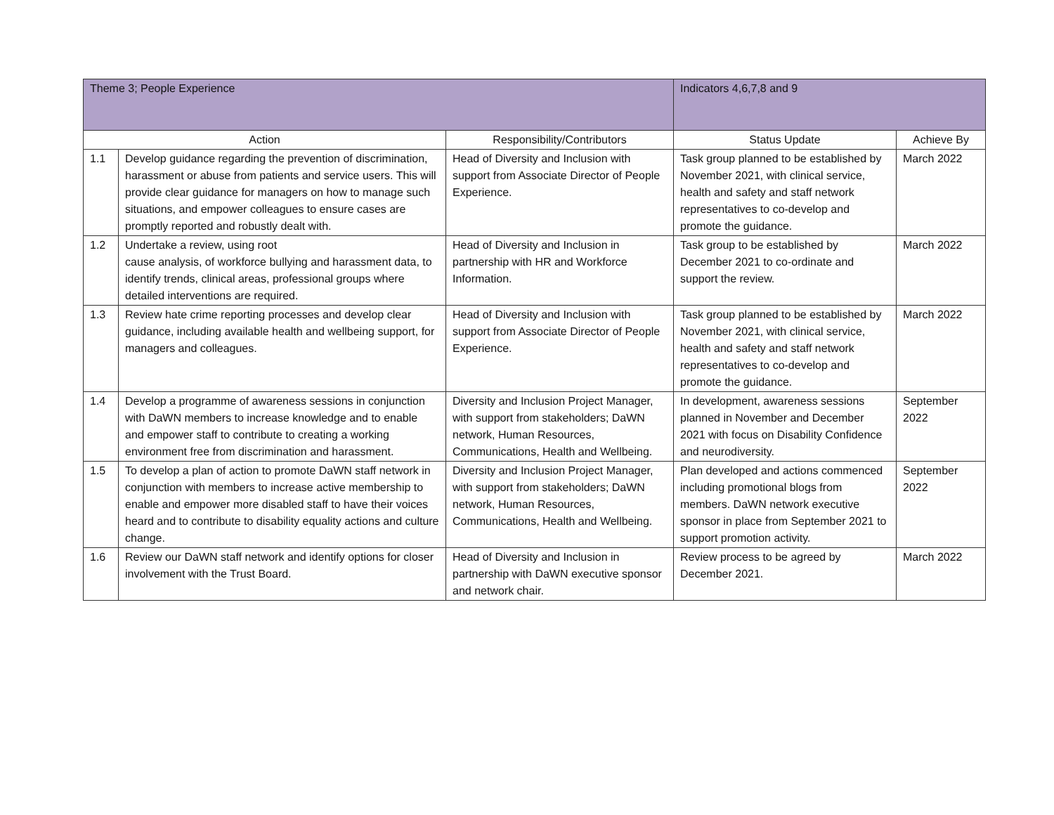| Theme 3; People Experience | | | Indicators 4,6,7,8 and 9 | |
| Action | | Responsibility/Contributors | Status Update | Achieve By |
| 1.1 | Develop guidance regarding the prevention of discrimination, harassment or abuse from patients and service users. This will provide clear guidance for managers on how to manage such situations, and empower colleagues to ensure cases are promptly reported and robustly dealt with. | Head of Diversity and Inclusion with support from Associate Director of People Experience. | Task group planned to be established by November 2021, with clinical service, health and safety and staff network representatives to co-develop and promote the guidance. | March 2022 |
| 1.2 | Undertake a review, using root cause analysis, of workforce bullying and harassment data, to identify trends, clinical areas, professional groups where detailed interventions are required. | Head of Diversity and Inclusion in partnership with HR and Workforce Information. | Task group to be established by December 2021 to co-ordinate and support the review. | March 2022 |
| 1.3 | Review hate crime reporting processes and develop clear guidance, including available health and wellbeing support, for managers and colleagues. | Head of Diversity and Inclusion with support from Associate Director of People Experience. | Task group planned to be established by November 2021, with clinical service, health and safety and staff network representatives to co-develop and promote the guidance. | March 2022 |
| 1.4 | Develop a programme of awareness sessions in conjunction with DaWN members to increase knowledge and to enable and empower staff to contribute to creating a working environment free from discrimination and harassment. | Diversity and Inclusion Project Manager, with support from stakeholders; DaWN network, Human Resources, Communications, Health and Wellbeing. | In development, awareness sessions planned in November and December 2021 with focus on Disability Confidence and neurodiversity. | September 2022 |
| 1.5 | To develop a plan of action to promote DaWN staff network in conjunction with members to increase active membership to enable and empower more disabled staff to have their voices heard and to contribute to disability equality actions and culture change. | Diversity and Inclusion Project Manager, with support from stakeholders; DaWN network, Human Resources, Communications, Health and Wellbeing. | Plan developed and actions commenced including promotional blogs from members. DaWN network executive sponsor in place from September 2021 to support promotion activity. | September 2022 |
| 1.6 | Review our DaWN staff network and identify options for closer involvement with the Trust Board. | Head of Diversity and Inclusion in partnership with DaWN executive sponsor and network chair. | Review process to be agreed by December 2021. | March 2022 |